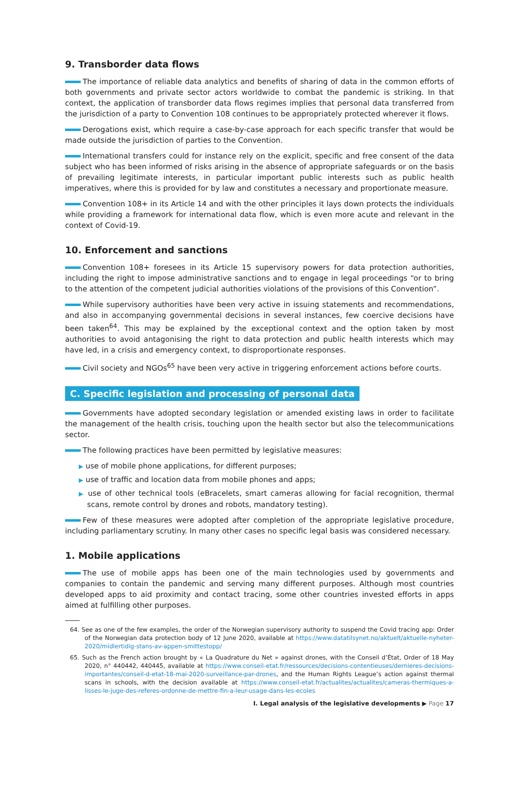9. Transborder data flows
The importance of reliable data analytics and benefits of sharing of data in the common efforts of both governments and private sector actors worldwide to combat the pandemic is striking. In that context, the application of transborder data flows regimes implies that personal data transferred from the jurisdiction of a party to Convention 108 continues to be appropriately protected wherever it flows.
Derogations exist, which require a case-by-case approach for each specific transfer that would be made outside the jurisdiction of parties to the Convention.
International transfers could for instance rely on the explicit, specific and free consent of the data subject who has been informed of risks arising in the absence of appropriate safeguards or on the basis of prevailing legitimate interests, in particular important public interests such as public health imperatives, where this is provided for by law and constitutes a necessary and proportionate measure.
Convention 108+ in its Article 14 and with the other principles it lays down protects the individuals while providing a framework for international data flow, which is even more acute and relevant in the context of Covid-19.
10. Enforcement and sanctions
Convention 108+ foresees in its Article 15 supervisory powers for data protection authorities, including the right to impose administrative sanctions and to engage in legal proceedings “or to bring to the attention of the competent judicial authorities violations of the provisions of this Convention”.
While supervisory authorities have been very active in issuing statements and recommendations, and also in accompanying governmental decisions in several instances, few coercive decisions have been taken<sup>64</sup>. This may be explained by the exceptional context and the option taken by most authorities to avoid antagonising the right to data protection and public health interests which may have led, in a crisis and emergency context, to disproportionate responses.
Civil society and NGOs<sup>65</sup> have been very active in triggering enforcement actions before courts.
C. Specific legislation and processing of personal data
Governments have adopted secondary legislation or amended existing laws in order to facilitate the management of the health crisis, touching upon the health sector but also the telecommunications sector.
The following practices have been permitted by legislative measures:
▶ use of mobile phone applications, for different purposes;
▶ use of traffic and location data from mobile phones and apps;
▶ use of other technical tools (eBracelets, smart cameras allowing for facial recognition, thermal scans, remote control by drones and robots, mandatory testing).
Few of these measures were adopted after completion of the appropriate legislative procedure, including parliamentary scrutiny. In many other cases no specific legal basis was considered necessary.
1. Mobile applications
The use of mobile apps has been one of the main technologies used by governments and companies to contain the pandemic and serving many different purposes. Although most countries developed apps to aid proximity and contact tracing, some other countries invested efforts in apps aimed at fulfilling other purposes.
64. See as one of the few examples, the order of the Norwegian supervisory authority to suspend the Covid tracing app: Order of the Norwegian data protection body of 12 June 2020, available at https://www.datatilsynet.no/aktuelt/aktuelle-nyheter-2020/midlertidig-stans-av-appen-smittestopp/
65. Such as the French action brought by « La Quadrature du Net » against drones, with the Conseil d’État, Order of 18 May 2020, n° 440442, 440445, available at https://www.conseil-etat.fr/ressources/decisions-contentieuses/dernieres-decisions-importantes/conseil-d-etat-18-mai-2020-surveillance-par-drones, and the Human Rights League’s action against thermal scans in schools, with the decision available at https://www.conseil-etat.fr/actualites/actualites/cameras-thermiques-a-lisses-le-juge-des-referes-ordonne-de-mettre-fin-a-leur-usage-dans-les-ecoles
I. Legal analysis of the legislative developments ▶ Page 17